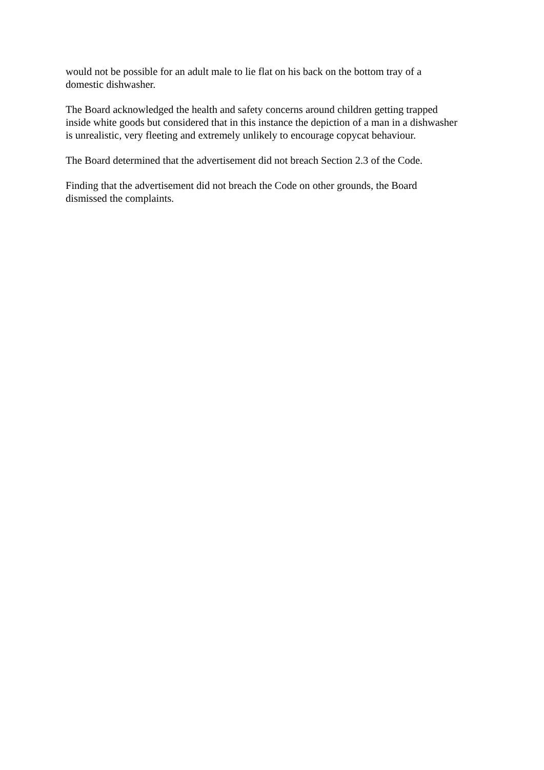would not be possible for an adult male to lie flat on his back on the bottom tray of a
domestic dishwasher.
The Board acknowledged the health and safety concerns around children getting trapped
inside white goods but considered that in this instance the depiction of a man in a dishwasher
is unrealistic, very fleeting and extremely unlikely to encourage copycat behaviour.
The Board determined that the advertisement did not breach Section 2.3 of the Code.
Finding that the advertisement did not breach the Code on other grounds, the Board
dismissed the complaints.